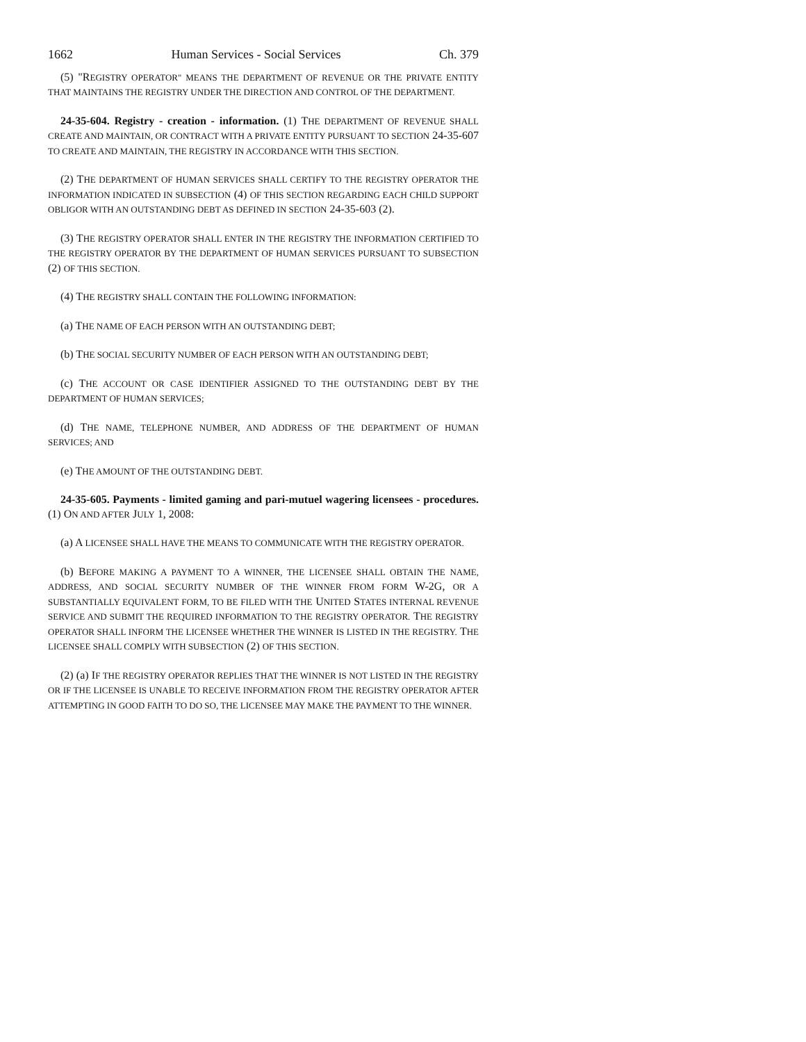1662 Human Services - Social Services Ch. 379
(5) "REGISTRY OPERATOR" MEANS THE DEPARTMENT OF REVENUE OR THE PRIVATE ENTITY THAT MAINTAINS THE REGISTRY UNDER THE DIRECTION AND CONTROL OF THE DEPARTMENT.
24-35-604. Registry - creation - information. (1) THE DEPARTMENT OF REVENUE SHALL CREATE AND MAINTAIN, OR CONTRACT WITH A PRIVATE ENTITY PURSUANT TO SECTION 24-35-607 TO CREATE AND MAINTAIN, THE REGISTRY IN ACCORDANCE WITH THIS SECTION.
(2) THE DEPARTMENT OF HUMAN SERVICES SHALL CERTIFY TO THE REGISTRY OPERATOR THE INFORMATION INDICATED IN SUBSECTION (4) OF THIS SECTION REGARDING EACH CHILD SUPPORT OBLIGOR WITH AN OUTSTANDING DEBT AS DEFINED IN SECTION 24-35-603 (2).
(3) THE REGISTRY OPERATOR SHALL ENTER IN THE REGISTRY THE INFORMATION CERTIFIED TO THE REGISTRY OPERATOR BY THE DEPARTMENT OF HUMAN SERVICES PURSUANT TO SUBSECTION (2) OF THIS SECTION.
(4) THE REGISTRY SHALL CONTAIN THE FOLLOWING INFORMATION:
(a) THE NAME OF EACH PERSON WITH AN OUTSTANDING DEBT;
(b) THE SOCIAL SECURITY NUMBER OF EACH PERSON WITH AN OUTSTANDING DEBT;
(c) THE ACCOUNT OR CASE IDENTIFIER ASSIGNED TO THE OUTSTANDING DEBT BY THE DEPARTMENT OF HUMAN SERVICES;
(d) THE NAME, TELEPHONE NUMBER, AND ADDRESS OF THE DEPARTMENT OF HUMAN SERVICES; AND
(e) THE AMOUNT OF THE OUTSTANDING DEBT.
24-35-605. Payments - limited gaming and pari-mutuel wagering licensees - procedures. (1) ON AND AFTER JULY 1, 2008:
(a) A LICENSEE SHALL HAVE THE MEANS TO COMMUNICATE WITH THE REGISTRY OPERATOR.
(b) BEFORE MAKING A PAYMENT TO A WINNER, THE LICENSEE SHALL OBTAIN THE NAME, ADDRESS, AND SOCIAL SECURITY NUMBER OF THE WINNER FROM FORM W-2G, OR A SUBSTANTIALLY EQUIVALENT FORM, TO BE FILED WITH THE UNITED STATES INTERNAL REVENUE SERVICE AND SUBMIT THE REQUIRED INFORMATION TO THE REGISTRY OPERATOR. THE REGISTRY OPERATOR SHALL INFORM THE LICENSEE WHETHER THE WINNER IS LISTED IN THE REGISTRY. THE LICENSEE SHALL COMPLY WITH SUBSECTION (2) OF THIS SECTION.
(2) (a) IF THE REGISTRY OPERATOR REPLIES THAT THE WINNER IS NOT LISTED IN THE REGISTRY OR IF THE LICENSEE IS UNABLE TO RECEIVE INFORMATION FROM THE REGISTRY OPERATOR AFTER ATTEMPTING IN GOOD FAITH TO DO SO, THE LICENSEE MAY MAKE THE PAYMENT TO THE WINNER.